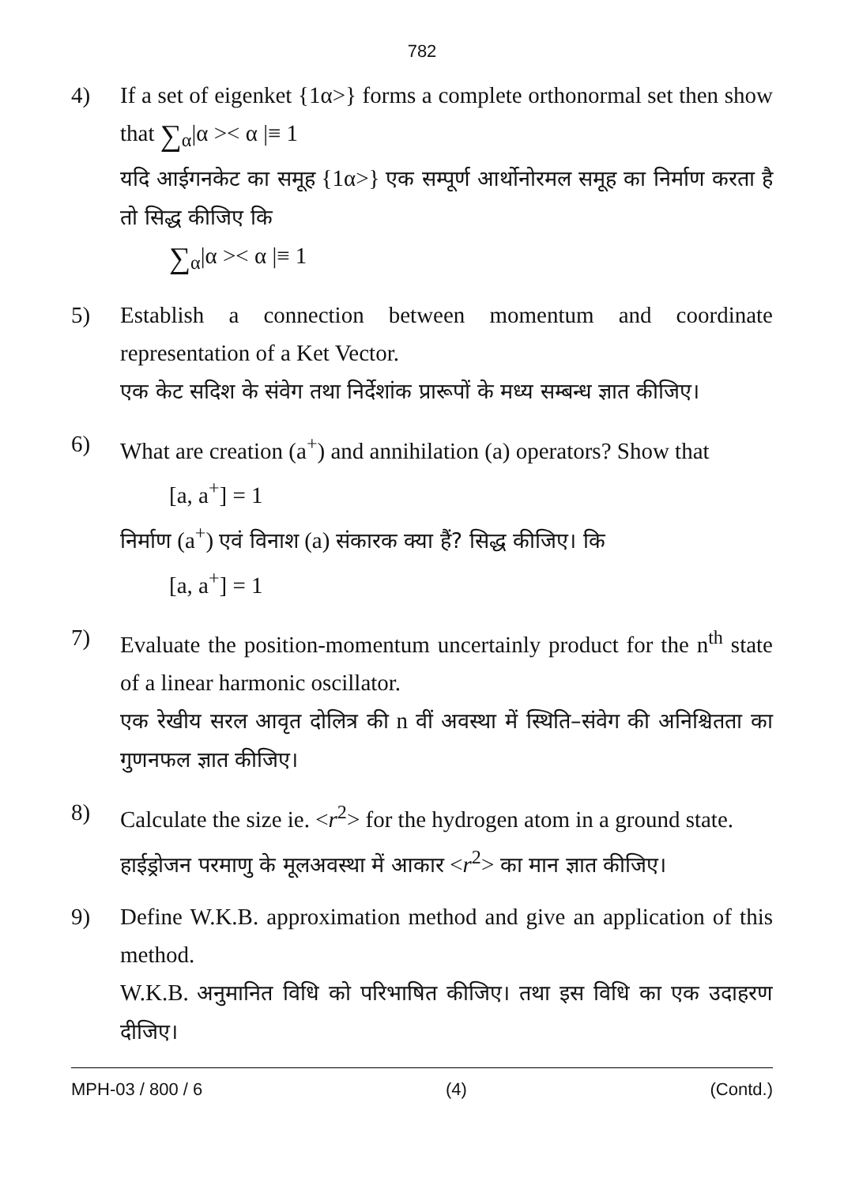782
4) If a set of eigenket {1α>} forms a complete orthonormal set then show that ∑<sub>α</sub>|α >< α |≡ 1
यदि आईगनकेट का समूह {1α>} एक सम्पूर्ण आर्थोनोरमल समूह का निर्माण करता है तो सिद्ध कीजिए कि
∑<sub>α</sub>|α >< α |≡ 1
5) Establish a connection between momentum and coordinate representation of a Ket Vector.
एक केट सदिश के संवेग तथा निर्देशांक प्रारूपों के मध्य सम्बन्ध ज्ञात कीजिए।
6) What are creation (a<sup>+</sup>) and annihilation (a) operators? Show that
[a, a<sup>+</sup>] = 1
निर्माण (a<sup>+</sup>) एवं विनाश (a) संकारक क्या हैं? सिद्ध कीजिए। कि
[a, a<sup>+</sup>] = 1
7) Evaluate the position-momentum uncertainly product for the n<sup>th</sup> state of a linear harmonic oscillator.
एक रेखीय सरल आवृत दोलित्र की n वीं अवस्था में स्थिति–संवेग की अनिश्चितता का गुणनफल ज्ञात कीजिए।
8) Calculate the size ie. <r<sup>2</sup>> for the hydrogen atom in a ground state.
हाईड्रोजन परमाणु के मूलअवस्था में आकार <r<sup>2</sup>> का मान ज्ञात कीजिए।
9) Define W.K.B. approximation method and give an application of this method.
W.K.B. अनुमानित विधि को परिभाषित कीजिए। तथा इस विधि का एक उदाहरण दीजिए।
MPH-03 / 800 / 6 (4) (Contd.)